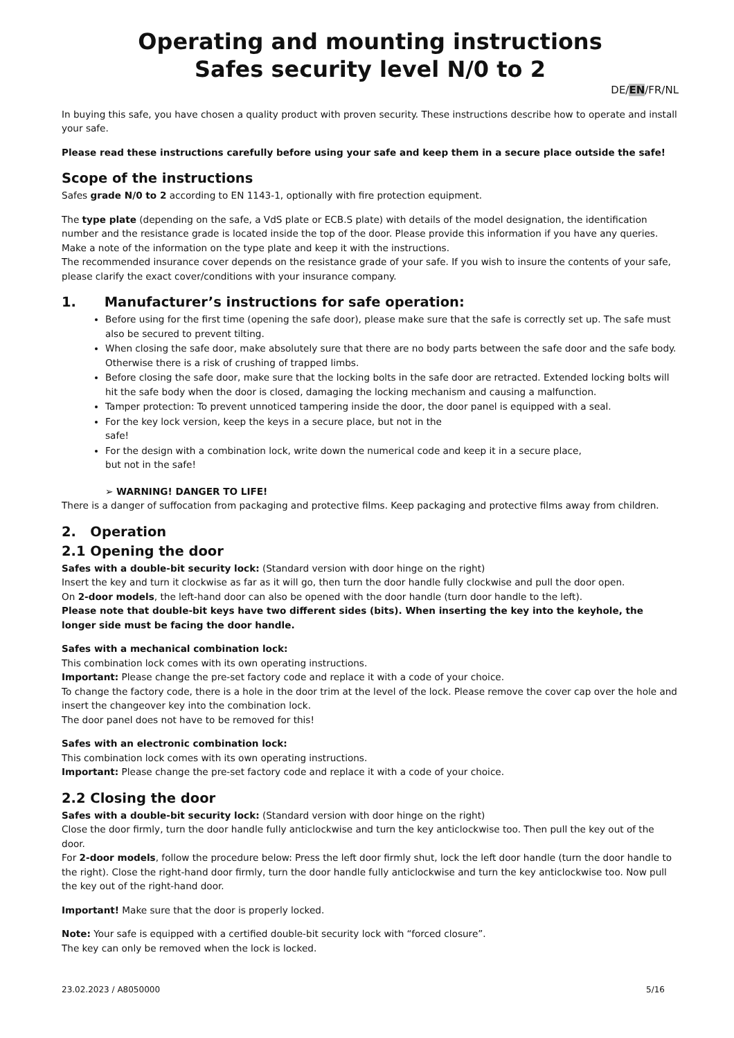Operating and mounting instructions
Safes security level N/0 to 2
DE/EN/FR/NL
In buying this safe, you have chosen a quality product with proven security. These instructions describe how to operate and install your safe.
Please read these instructions carefully before using your safe and keep them in a secure place outside the safe!
Scope of the instructions
Safes grade N/0 to 2 according to EN 1143-1, optionally with fire protection equipment.
The type plate (depending on the safe, a VdS plate or ECB.S plate) with details of the model designation, the identification number and the resistance grade is located inside the top of the door. Please provide this information if you have any queries. Make a note of the information on the type plate and keep it with the instructions.
The recommended insurance cover depends on the resistance grade of your safe. If you wish to insure the contents of your safe, please clarify the exact cover/conditions with your insurance company.
1. Manufacturer’s instructions for safe operation:
Before using for the first time (opening the safe door), please make sure that the safe is correctly set up. The safe must also be secured to prevent tilting.
When closing the safe door, make absolutely sure that there are no body parts between the safe door and the safe body. Otherwise there is a risk of crushing of trapped limbs.
Before closing the safe door, make sure that the locking bolts in the safe door are retracted. Extended locking bolts will hit the safe body when the door is closed, damaging the locking mechanism and causing a malfunction.
Tamper protection: To prevent unnoticed tampering inside the door, the door panel is equipped with a seal.
For the key lock version, keep the keys in a secure place, but not in the
safe!
For the design with a combination lock, write down the numerical code and keep it in a secure place,
but not in the safe!
➢ WARNING! DANGER TO LIFE!
There is a danger of suffocation from packaging and protective films. Keep packaging and protective films away from children.
2. Operation
2.1 Opening the door
Safes with a double-bit security lock: (Standard version with door hinge on the right)
Insert the key and turn it clockwise as far as it will go, then turn the door handle fully clockwise and pull the door open.
On 2-door models, the left-hand door can also be opened with the door handle (turn door handle to the left).
Please note that double-bit keys have two different sides (bits). When inserting the key into the keyhole, the longer side must be facing the door handle.
Safes with a mechanical combination lock:
This combination lock comes with its own operating instructions.
Important: Please change the pre-set factory code and replace it with a code of your choice.
To change the factory code, there is a hole in the door trim at the level of the lock. Please remove the cover cap over the hole and insert the changeover key into the combination lock.
The door panel does not have to be removed for this!
Safes with an electronic combination lock:
This combination lock comes with its own operating instructions.
Important: Please change the pre-set factory code and replace it with a code of your choice.
2.2 Closing the door
Safes with a double-bit security lock: (Standard version with door hinge on the right)
Close the door firmly, turn the door handle fully anticlockwise and turn the key anticlockwise too. Then pull the key out of the door.
For 2-door models, follow the procedure below: Press the left door firmly shut, lock the left door handle (turn the door handle to the right). Close the right-hand door firmly, turn the door handle fully anticlockwise and turn the key anticlockwise too. Now pull the key out of the right-hand door.
Important! Make sure that the door is properly locked.
Note: Your safe is equipped with a certified double-bit security lock with “forced closure”.
The key can only be removed when the lock is locked.
23.02.2023 / A8050000 5/16